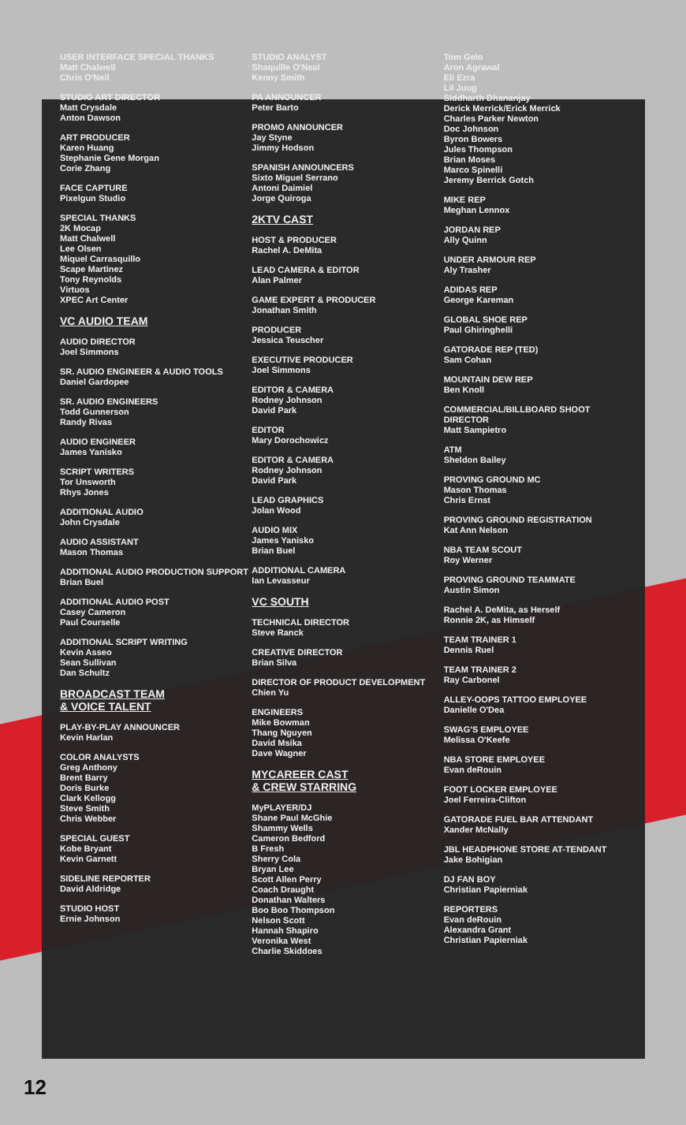USER INTERFACE SPECIAL THANKS
Matt Chalwell
Chris O'Neil
STUDIO ART DIRECTOR
Matt Crysdale
Anton Dawson
ART PRODUCER
Karen Huang
Stephanie Gene Morgan
Corie Zhang
FACE CAPTURE
Pixelgun Studio
SPECIAL THANKS
2K Mocap
Matt Chalwell
Lee Olsen
Miquel Carrasquillo
Scape Martinez
Tony Reynolds
Virtuos
XPEC Art Center
VC AUDIO TEAM
AUDIO DIRECTOR
Joel Simmons
SR. AUDIO ENGINEER & AUDIO TOOLS
Daniel Gardopee
SR. AUDIO ENGINEERS
Todd Gunnerson
Randy Rivas
AUDIO ENGINEER
James Yanisko
SCRIPT WRITERS
Tor Unsworth
Rhys Jones
ADDITIONAL AUDIO
John Crysdale
AUDIO ASSISTANT
Mason Thomas
ADDITIONAL AUDIO PRODUCTION SUPPORT
Brian Buel
ADDITIONAL AUDIO POST
Casey Cameron
Paul Courselle
ADDITIONAL SCRIPT WRITING
Kevin Asseo
Sean Sullivan
Dan Schultz
BROADCAST TEAM
& VOICE TALENT
PLAY-BY-PLAY ANNOUNCER
Kevin Harlan
COLOR ANALYSTS
Greg Anthony
Brent Barry
Doris Burke
Clark Kellogg
Steve Smith
Chris Webber
SPECIAL GUEST
Kobe Bryant
Kevin Garnett
SIDELINE REPORTER
David Aldridge
STUDIO HOST
Ernie Johnson
STUDIO ANALYST
Shaquille O'Neal
Kenny Smith
PA ANNOUNCER
Peter Barto
PROMO ANNOUNCER
Jay Styne
Jimmy Hodson
SPANISH ANNOUNCERS
Sixto Miguel Serrano
Antoni Daimiel
Jorge Quiroga
2KTV CAST
HOST & PRODUCER
Rachel A. DeMita
LEAD CAMERA & EDITOR
Alan Palmer
GAME EXPERT & PRODUCER
Jonathan Smith
PRODUCER
Jessica Teuscher
EXECUTIVE PRODUCER
Joel Simmons
EDITOR & CAMERA
Rodney Johnson
David Park
EDITOR
Mary Dorochowicz
EDITOR & CAMERA
Rodney Johnson
David Park
LEAD GRAPHICS
Jolan Wood
AUDIO MIX
James Yanisko
Brian Buel
ADDITIONAL CAMERA
Ian Levasseur
VC SOUTH
TECHNICAL DIRECTOR
Steve Ranck
CREATIVE DIRECTOR
Brian Silva
DIRECTOR OF PRODUCT DEVELOPMENT
Chien Yu
ENGINEERS
Mike Bowman
Thang Nguyen
David Msika
Dave Wagner
MYCAREER CAST
& CREW STARRING
MyPLAYER/DJ
Shane Paul McGhie
Shammy Wells
Cameron Bedford
B Fresh
Sherry Cola
Bryan Lee
Scott Allen Perry
Coach Draught
Donathan Walters
Boo Boo Thompson
Nelson Scott
Hannah Shapiro
Veronika West
Charlie Skiddoes
Tom Gelo
Aron Agrawal
Eli Ezra
Lil Juug
Siddharth Dhananjay
Derick Merrick/Erick Merrick
Charles Parker Newton
Doc Johnson
Byron Bowers
Jules Thompson
Brian Moses
Marco Spinelli
Jeremy Berrick Gotch
MIKE REP
Meghan Lennox
JORDAN REP
Ally Quinn
UNDER ARMOUR REP
Aly Trasher
ADIDAS REP
George Kareman
GLOBAL SHOE REP
Paul Ghiringhelli
GATORADE REP (TED)
Sam Cohan
MOUNTAIN DEW REP
Ben Knoll
COMMERCIAL/BILLBOARD SHOOT DIRECTOR
Matt Sampietro
ATM
Sheldon Bailey
PROVING GROUND MC
Mason Thomas
Chris Ernst
PROVING GROUND REGISTRATION
Kat Ann Nelson
NBA TEAM SCOUT
Roy Werner
PROVING GROUND TEAMMATE
Austin Simon
Rachel A. DeMita, as Herself
Ronnie 2K, as Himself
TEAM TRAINER 1
Dennis Ruel
TEAM TRAINER 2
Ray Carbonel
ALLEY-OOPS TATTOO EMPLOYEE
Danielle O'Dea
SWAG'S EMPLOYEE
Melissa O'Keefe
NBA STORE EMPLOYEE
Evan deRouin
FOOT LOCKER EMPLOYEE
Joel Ferreira-Clifton
GATORADE FUEL BAR ATTENDANT
Xander McNally
JBL HEADPHONE STORE AT-TENDANT
Jake Bohigian
DJ FAN BOY
Christian Papierniak
REPORTERS
Evan deRouin
Alexandra Grant
Christian Papierniak
12